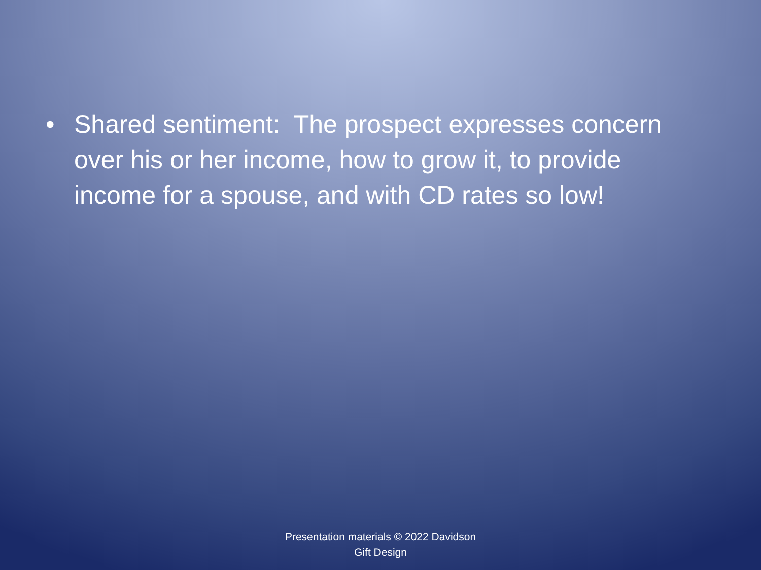• Shared sentiment: The prospect expresses concern over his or her income, how to grow it, to provide income for a spouse, and with CD rates so low!
Presentation materials © 2022 Davidson
Gift Design